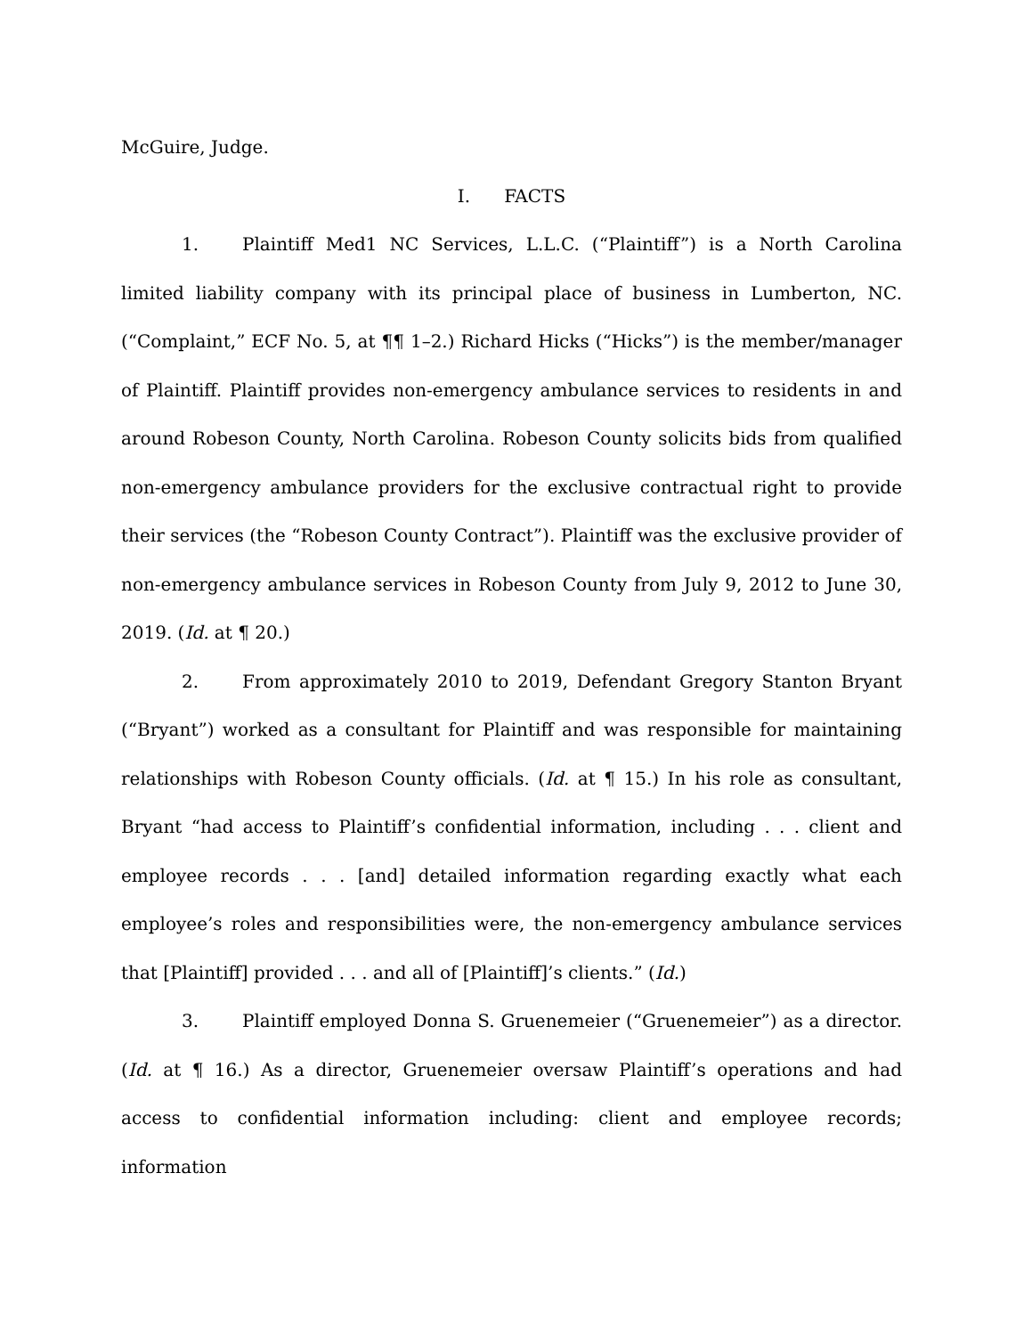McGuire, Judge.
I. FACTS
1. Plaintiff Med1 NC Services, L.L.C. (“Plaintiff”) is a North Carolina limited liability company with its principal place of business in Lumberton, NC. (“Complaint,” ECF No. 5, at ¶¶ 1–2.) Richard Hicks (“Hicks”) is the member/manager of Plaintiff. Plaintiff provides non-emergency ambulance services to residents in and around Robeson County, North Carolina. Robeson County solicits bids from qualified non-emergency ambulance providers for the exclusive contractual right to provide their services (the “Robeson County Contract”). Plaintiff was the exclusive provider of non-emergency ambulance services in Robeson County from July 9, 2012 to June 30, 2019. (Id. at ¶ 20.)
2. From approximately 2010 to 2019, Defendant Gregory Stanton Bryant (“Bryant”) worked as a consultant for Plaintiff and was responsible for maintaining relationships with Robeson County officials. (Id. at ¶ 15.) In his role as consultant, Bryant “had access to Plaintiff’s confidential information, including . . . client and employee records . . . [and] detailed information regarding exactly what each employee’s roles and responsibilities were, the non-emergency ambulance services that [Plaintiff] provided . . . and all of [Plaintiff]’s clients.” (Id.)
3. Plaintiff employed Donna S. Gruenemeier (“Gruenemeier”) as a director. (Id. at ¶ 16.) As a director, Gruenemeier oversaw Plaintiff’s operations and had access to confidential information including: client and employee records; information